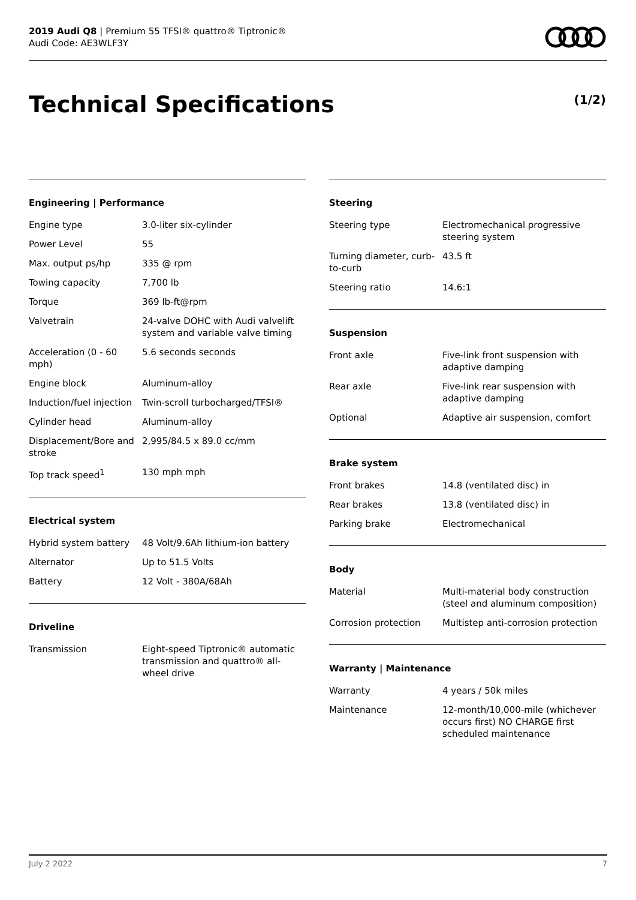2019 Audi Q8 | Premium 55 TFSI® quattro® Tiptronic®
Audi Code: AE3WLF3Y
Technical Specifications (1/2)
Engineering | Performance
| Engine type | 3.0-liter six-cylinder |
| Power Level | 55 |
| Max. output ps/hp | 335 @ rpm |
| Towing capacity | 7,700 lb |
| Torque | 369 lb-ft@rpm |
| Valvetrain | 24-valve DOHC with Audi valvelift system and variable valve timing |
| Acceleration (0 - 60 mph) | 5.6 seconds seconds |
| Engine block | Aluminum-alloy |
| Induction/fuel injection | Twin-scroll turbocharged/TFSI® |
| Cylinder head | Aluminum-alloy |
| Displacement/Bore and stroke | 2,995/84.5 x 89.0 cc/mm |
| Top track speed<sup>1</sup> | 130 mph mph |
Electrical system
| Hybrid system battery | 48 Volt/9.6Ah lithium-ion battery |
| Alternator | Up to 51.5 Volts |
| Battery | 12 Volt - 380A/68Ah |
Driveline
| Transmission | Eight-speed Tiptronic® automatic transmission and quattro® all-wheel drive |
Steering
| Steering type | Electromechanical progressive steering system |
| Turning diameter, curb-to-curb | 43.5 ft |
| Steering ratio | 14.6:1 |
Suspension
| Front axle | Five-link front suspension with adaptive damping |
| Rear axle | Five-link rear suspension with adaptive damping |
| Optional | Adaptive air suspension, comfort |
Brake system
| Front brakes | 14.8 (ventilated disc) in |
| Rear brakes | 13.8 (ventilated disc) in |
| Parking brake | Electromechanical |
Body
| Material | Multi-material body construction (steel and aluminum composition) |
| Corrosion protection | Multistep anti-corrosion protection |
Warranty | Maintenance
| Warranty | 4 years / 50k miles |
| Maintenance | 12-month/10,000-mile (whichever occurs first) NO CHARGE first scheduled maintenance |
July 2 2022 7